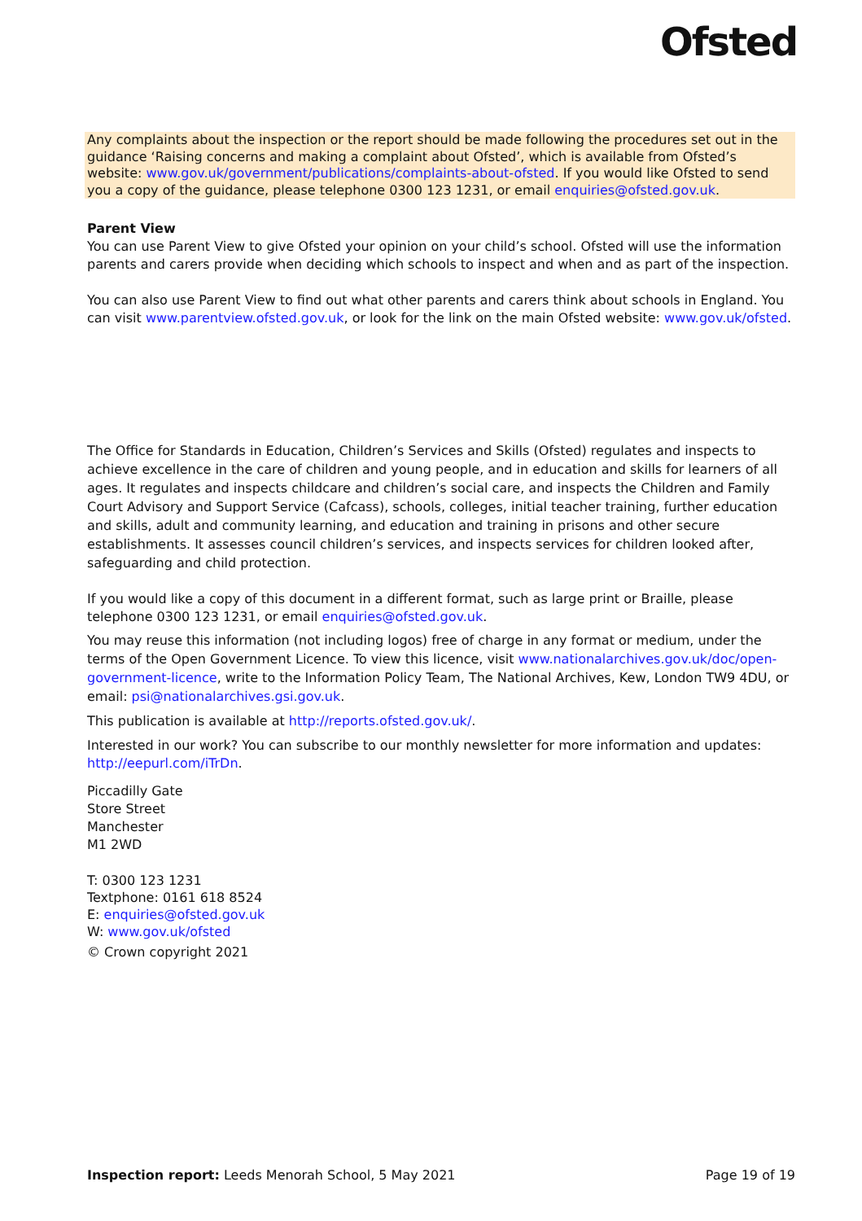Ofsted
Any complaints about the inspection or the report should be made following the procedures set out in the guidance ‘Raising concerns and making a complaint about Ofsted’, which is available from Ofsted’s website: www.gov.uk/government/publications/complaints-about-ofsted. If you would like Ofsted to send you a copy of the guidance, please telephone 0300 123 1231, or email enquiries@ofsted.gov.uk.
Parent View
You can use Parent View to give Ofsted your opinion on your child’s school. Ofsted will use the information parents and carers provide when deciding which schools to inspect and when and as part of the inspection.
You can also use Parent View to find out what other parents and carers think about schools in England. You can visit www.parentview.ofsted.gov.uk, or look for the link on the main Ofsted website: www.gov.uk/ofsted.
The Office for Standards in Education, Children’s Services and Skills (Ofsted) regulates and inspects to achieve excellence in the care of children and young people, and in education and skills for learners of all ages. It regulates and inspects childcare and children’s social care, and inspects the Children and Family Court Advisory and Support Service (Cafcass), schools, colleges, initial teacher training, further education and skills, adult and community learning, and education and training in prisons and other secure establishments. It assesses council children’s services, and inspects services for children looked after, safeguarding and child protection.
If you would like a copy of this document in a different format, such as large print or Braille, please telephone 0300 123 1231, or email enquiries@ofsted.gov.uk.
You may reuse this information (not including logos) free of charge in any format or medium, under the terms of the Open Government Licence. To view this licence, visit www.nationalarchives.gov.uk/doc/open-government-licence, write to the Information Policy Team, The National Archives, Kew, London TW9 4DU, or email: psi@nationalarchives.gsi.gov.uk.
This publication is available at http://reports.ofsted.gov.uk/.
Interested in our work? You can subscribe to our monthly newsletter for more information and updates: http://eepurl.com/iTrDn.
Piccadilly Gate
Store Street
Manchester
M1 2WD
T: 0300 123 1231
Textphone: 0161 618 8524
E: enquiries@ofsted.gov.uk
W: www.gov.uk/ofsted
© Crown copyright 2021
Inspection report: Leeds Menorah School, 5 May 2021 Page 19 of 19